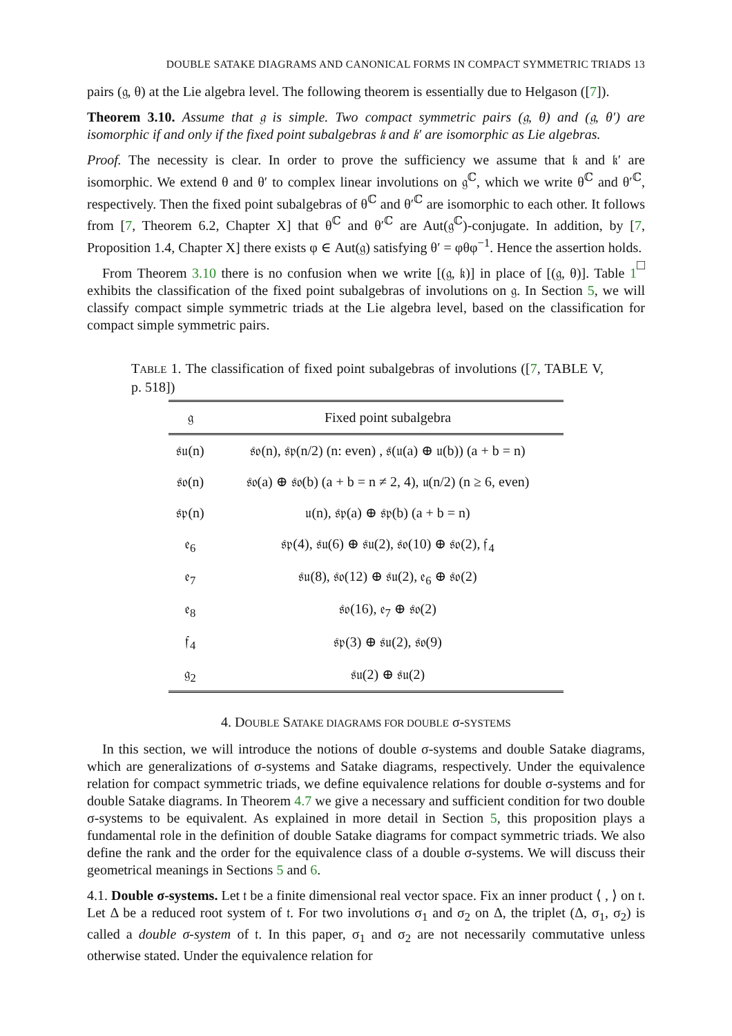DOUBLE SATAKE DIAGRAMS AND CANONICAL FORMS IN COMPACT SYMMETRIC TRIADS 13
pairs (𝔤, θ) at the Lie algebra level. The following theorem is essentially due to Helgason ([7]).
Theorem 3.10. Assume that 𝔤 is simple. Two compact symmetric pairs (𝔤, θ) and (𝔤, θ′) are isomorphic if and only if the fixed point subalgebras 𝔨 and 𝔨′ are isomorphic as Lie algebras.
Proof. The necessity is clear. In order to prove the sufficiency we assume that 𝔨 and 𝔨′ are isomorphic. We extend θ and θ′ to complex linear involutions on 𝔤<sup>ℂ</sup>, which we write θ<sup>ℂ</sup> and θ′<sup>ℂ</sup>, respectively. Then the fixed point subalgebras of θ<sup>ℂ</sup> and θ′<sup>ℂ</sup> are isomorphic to each other. It follows from [7, Theorem 6.2, Chapter X] that θ<sup>ℂ</sup> and θ′<sup>ℂ</sup> are Aut(𝔤<sup>ℂ</sup>)-conjugate. In addition, by [7, Proposition 1.4, Chapter X] there exists φ ∈ Aut(𝔤) satisfying θ′ = φθφ<sup>−1</sup>. Hence the assertion holds. □
From Theorem 3.10 there is no confusion when we write [(𝔤, 𝔨)] in place of [(𝔤, θ)]. Table 1 exhibits the classification of the fixed point subalgebras of involutions on 𝔤. In Section 5, we will classify compact simple symmetric triads at the Lie algebra level, based on the classification for compact simple symmetric pairs.
TABLE 1. The classification of fixed point subalgebras of involutions ([7, TABLE V, p. 518])
| 𝔤 | Fixed point subalgebra |
| --- | --- |
| 𝔰𝔲(n) | 𝔰𝔬(n), 𝔰𝔭(n/2) (n: even) , 𝔰(𝔲(a) ⊕ 𝔲(b)) (a + b = n) |
| 𝔰𝔬(n) | 𝔰𝔬(a) ⊕ 𝔰𝔬(b) (a + b = n ≠ 2, 4), 𝔲(n/2) (n ≥ 6, even) |
| 𝔰𝔭(n) | 𝔲(n), 𝔰𝔭(a) ⊕ 𝔰𝔭(b) (a + b = n) |
| 𝔢<sub>6</sub> | 𝔰𝔭(4), 𝔰𝔲(6) ⊕ 𝔰𝔲(2), 𝔰𝔬(10) ⊕ 𝔰𝔬(2), 𝔣<sub>4</sub> |
| 𝔢<sub>7</sub> | 𝔰𝔲(8), 𝔰𝔬(12) ⊕ 𝔰𝔲(2), 𝔢<sub>6</sub> ⊕ 𝔰𝔬(2) |
| 𝔢<sub>8</sub> | 𝔰𝔬(16), 𝔢<sub>7</sub> ⊕ 𝔰𝔬(2) |
| 𝔣<sub>4</sub> | 𝔰𝔭(3) ⊕ 𝔰𝔲(2), 𝔰𝔬(9) |
| 𝔤<sub>2</sub> | 𝔰𝔲(2) ⊕ 𝔰𝔲(2) |
4. DOUBLE SATAKE DIAGRAMS FOR DOUBLE σ-SYSTEMS
In this section, we will introduce the notions of double σ-systems and double Satake diagrams, which are generalizations of σ-systems and Satake diagrams, respectively. Under the equivalence relation for compact symmetric triads, we define equivalence relations for double σ-systems and for double Satake diagrams. In Theorem 4.7 we give a necessary and sufficient condition for two double σ-systems to be equivalent. As explained in more detail in Section 5, this proposition plays a fundamental role in the definition of double Satake diagrams for compact symmetric triads. We also define the rank and the order for the equivalence class of a double σ-systems. We will discuss their geometrical meanings in Sections 5 and 6.
4.1. Double σ-systems. Let 𝔱 be a finite dimensional real vector space. Fix an inner product ⟨ , ⟩ on 𝔱. Let Δ be a reduced root system of 𝔱. For two involutions σ<sub>1</sub> and σ<sub>2</sub> on Δ, the triplet (Δ, σ<sub>1</sub>, σ<sub>2</sub>) is called a double σ-system of 𝔱. In this paper, σ<sub>1</sub> and σ<sub>2</sub> are not necessarily commutative unless otherwise stated. Under the equivalence relation for